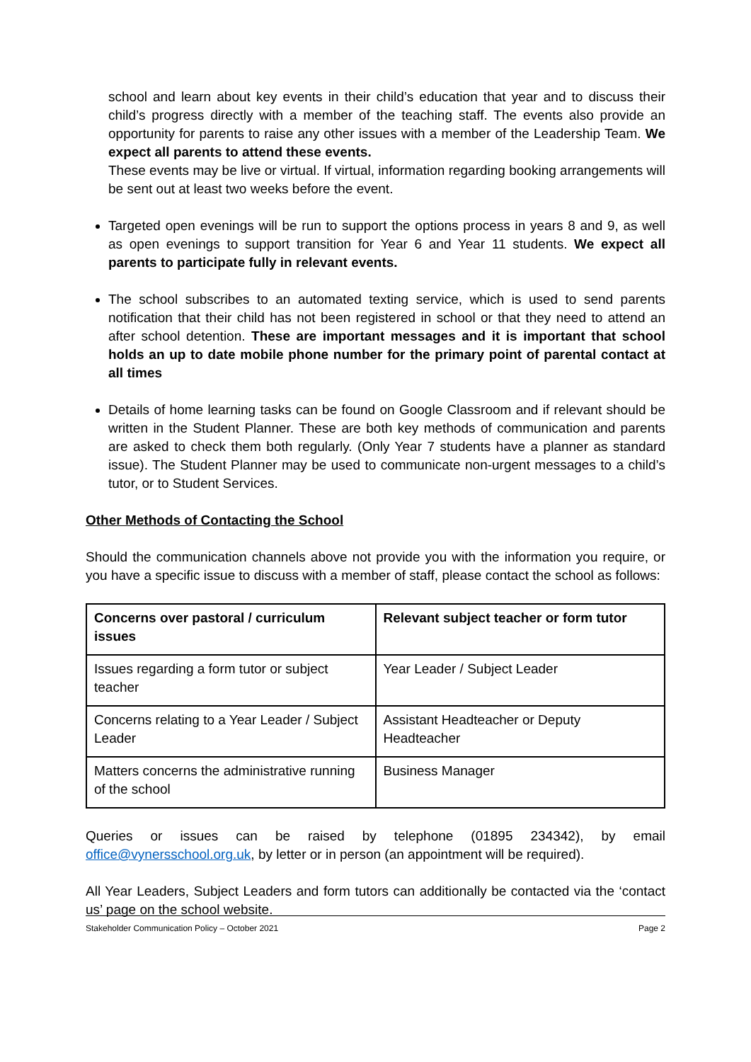school and learn about key events in their child’s education that year and to discuss their child’s progress directly with a member of the teaching staff. The events also provide an opportunity for parents to raise any other issues with a member of the Leadership Team. We expect all parents to attend these events.
These events may be live or virtual. If virtual, information regarding booking arrangements will be sent out at least two weeks before the event.
Targeted open evenings will be run to support the options process in years 8 and 9, as well as open evenings to support transition for Year 6 and Year 11 students. We expect all parents to participate fully in relevant events.
The school subscribes to an automated texting service, which is used to send parents notification that their child has not been registered in school or that they need to attend an after school detention. These are important messages and it is important that school holds an up to date mobile phone number for the primary point of parental contact at all times
Details of home learning tasks can be found on Google Classroom and if relevant should be written in the Student Planner. These are both key methods of communication and parents are asked to check them both regularly. (Only Year 7 students have a planner as standard issue). The Student Planner may be used to communicate non-urgent messages to a child’s tutor, or to Student Services.
Other Methods of Contacting the School
Should the communication channels above not provide you with the information you require, or you have a specific issue to discuss with a member of staff, please contact the school as follows:
| Concerns over pastoral / curriculum issues | Relevant subject teacher or form tutor |
| Issues regarding a form tutor or subject teacher | Year Leader / Subject Leader |
| Concerns relating to a Year Leader / Subject Leader | Assistant Headteacher or Deputy Headteacher |
| Matters concerns the administrative running of the school | Business Manager |
Queries or issues can be raised by telephone (01895 234342), by email office@vynersschool.org.uk, by letter or in person (an appointment will be required).
All Year Leaders, Subject Leaders and form tutors can additionally be contacted via the ‘contact us’ page on the school website.
Stakeholder Communication Policy – October 2021 Page 2